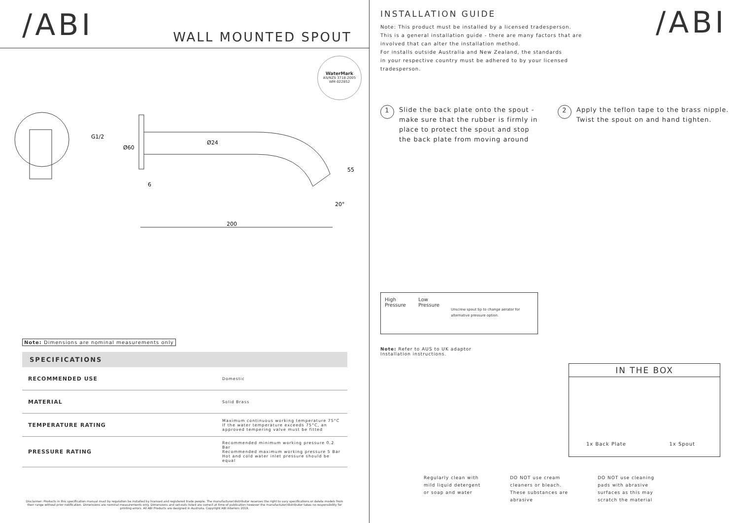/ABI
WALL MOUNTED SPOUT
WaterMark
AS/NZS 3718:2005
WM-022852
G1/2
Ø24
Ø60
6
55
200
20°
Note: Dimensions are nominal measurements only
SPECIFICATIONS
| RECOMMENDED USE | Domestic |
| MATERIAL | Solid Brass |
| TEMPERATURE RATING | Maximum continuous working temperature 75°C If the water temperature exceeds 75°C, an approved tempering valve must be fitted |
| PRESSURE RATING | Recommended minimum working pressure 0.2 Bar Recommended maximum working pressure 5 Bar Hot and cold water inlet pressure should be equal |
Disclaimer: Products in this specification manual must by regulation be installed by licensed and registered trade people. The manufacturer/distributor reserves the right to vary specifications or delete models from their range without prior notification. Dimensions are nominal measurements only. Dimensions and set-outs listed are correct at time of publication however the manufacturer/distributor takes no responsibility for printing errors. All ABI Products are designed in Australia. Copyright ABI Interiors 2019.
INSTALLATION GUIDE
Note: This product must be installed by a licensed tradesperson.
This is a general installation guide - there are many factors that are
involved that can alter the installation method.
For installs outside Australia and New Zealand, the standards
in your respective country must be adhered to by your licensed
tradesperson.
/ABI
1
Slide the back plate onto the spout - make sure that the rubber is firmly in place to protect the spout and stop the back plate from moving around
2
Apply the teflon tape to the brass nipple.
Twist the spout on and hand tighten.
High Pressure Low Pressure
Unscrew spout tip to change aerator for alternative pressure option.
Note: Refer to AUS to UK adaptor
Installation instructions.
IN THE BOX
1x Back Plate 1x Spout
Regularly clean with
mild liquid detergent
or soap and water
DO NOT use cream
cleaners or bleach.
These substances are
abrasive
DO NOT use cleaning
pads with abrasive
surfaces as this may
scratch the material